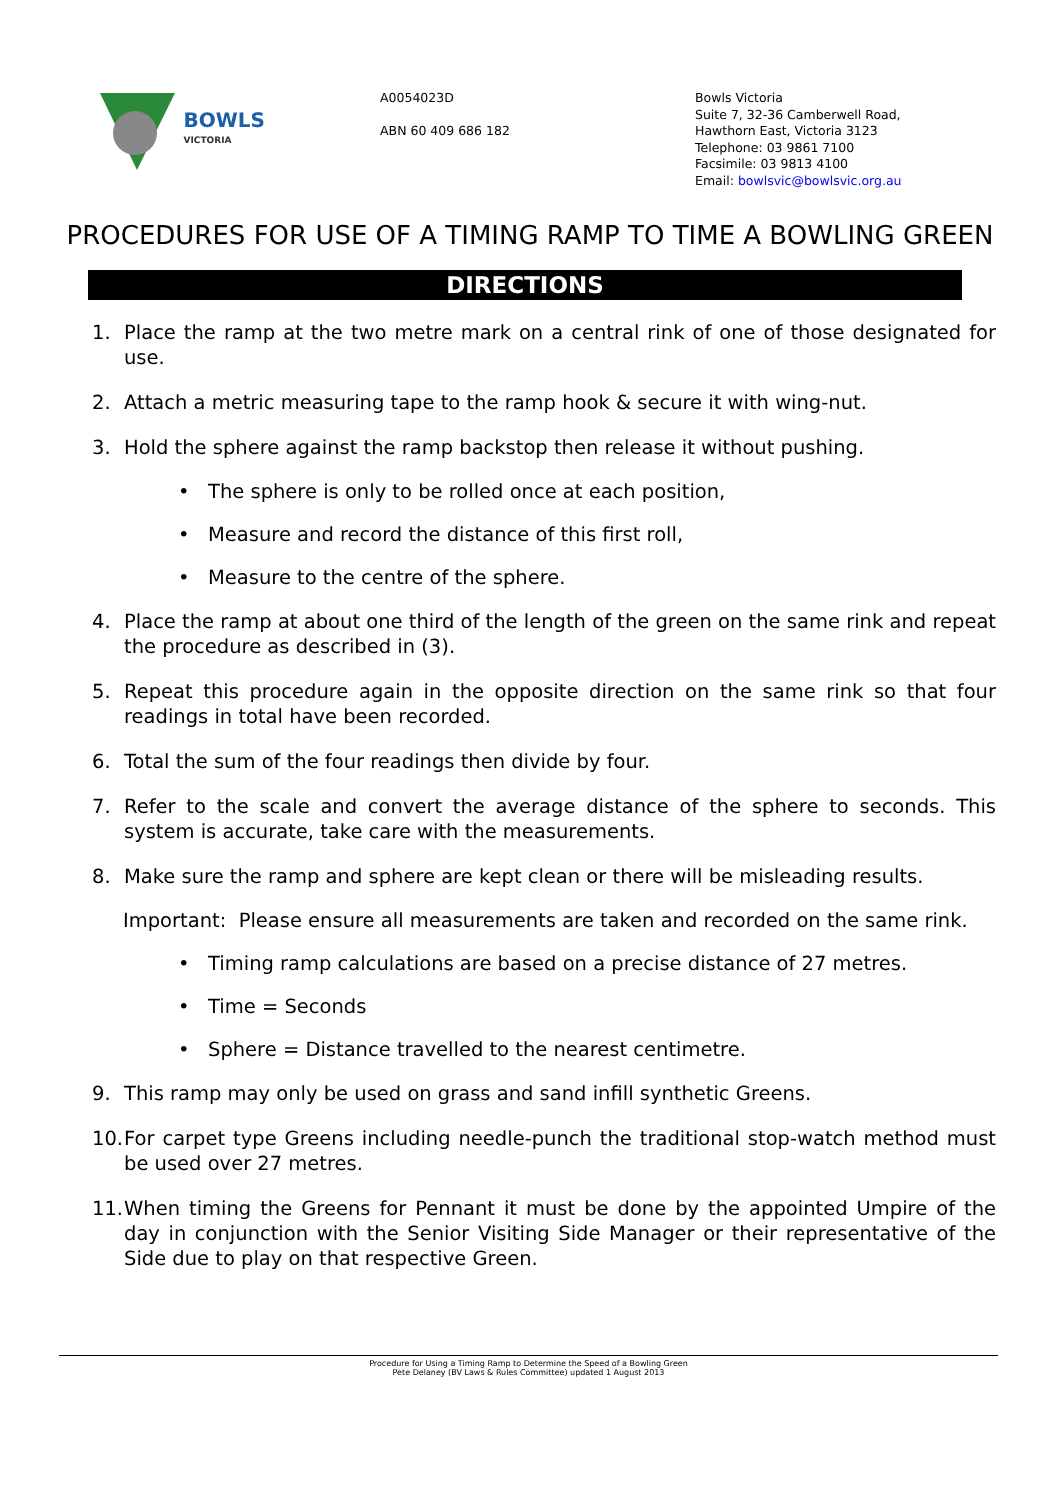BOWLS
VICTORIA
A0054023D
ABN 60 409 686 182
Bowls Victoria
Suite 7, 32-36 Camberwell Road,
Hawthorn East, Victoria 3123
Telephone: 03 9861 7100
Facsimile: 03 9813 4100
Email: bowlsvic@bowlsvic.org.au
PROCEDURES FOR USE OF A TIMING RAMP TO TIME A BOWLING GREEN
DIRECTIONS
1. Place the ramp at the two metre mark on a central rink of one of those designated for use.
2. Attach a metric measuring tape to the ramp hook & secure it with wing-nut.
3. Hold the sphere against the ramp backstop then release it without pushing.
• The sphere is only to be rolled once at each position,
• Measure and record the distance of this first roll,
• Measure to the centre of the sphere.
4. Place the ramp at about one third of the length of the green on the same rink and repeat the procedure as described in (3).
5. Repeat this procedure again in the opposite direction on the same rink so that four readings in total have been recorded.
6. Total the sum of the four readings then divide by four.
7. Refer to the scale and convert the average distance of the sphere to seconds. This system is accurate, take care with the measurements.
8. Make sure the ramp and sphere are kept clean or there will be misleading results.
Important: Please ensure all measurements are taken and recorded on the same rink.
• Timing ramp calculations are based on a precise distance of 27 metres.
• Time = Seconds
• Sphere = Distance travelled to the nearest centimetre.
9. This ramp may only be used on grass and sand infill synthetic Greens.
10. For carpet type Greens including needle-punch the traditional stop-watch method must be used over 27 metres.
11. When timing the Greens for Pennant it must be done by the appointed Umpire of the day in conjunction with the Senior Visiting Side Manager or their representative of the Side due to play on that respective Green.
Procedure for Using a Timing Ramp to Determine the Speed of a Bowling Green
Pete Delaney (BV Laws & Rules Committee) updated 1 August 2013